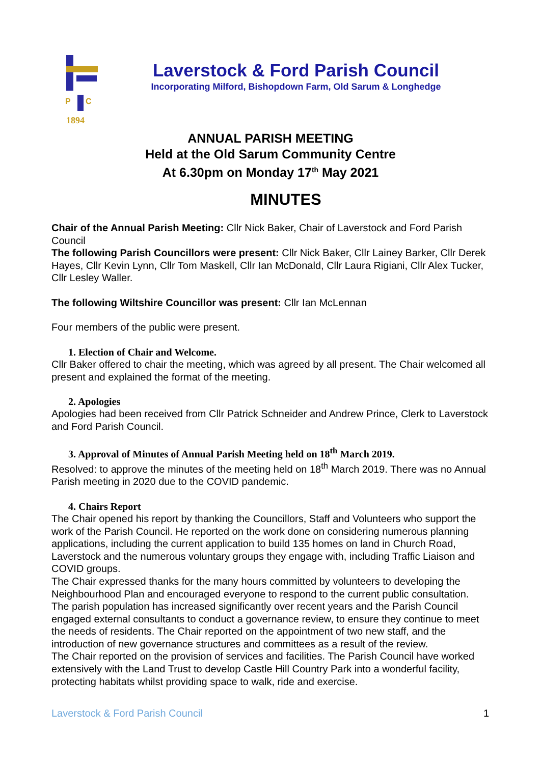P
C
1894
Laverstock & Ford Parish Council
Incorporating Milford, Bishopdown Farm, Old Sarum & Longhedge
ANNUAL PARISH MEETING
Held at the Old Sarum Community Centre
At 6.30pm on Monday 17<sup>th</sup> May 2021
MINUTES
Chair of the Annual Parish Meeting: Cllr Nick Baker, Chair of Laverstock and Ford Parish Council
The following Parish Councillors were present: Cllr Nick Baker, Cllr Lainey Barker, Cllr Derek Hayes, Cllr Kevin Lynn, Cllr Tom Maskell, Cllr Ian McDonald, Cllr Laura Rigiani, Cllr Alex Tucker, Cllr Lesley Waller.
The following Wiltshire Councillor was present: Cllr Ian McLennan
Four members of the public were present.
1. Election of Chair and Welcome.
Cllr Baker offered to chair the meeting, which was agreed by all present. The Chair welcomed all present and explained the format of the meeting.
2. Apologies
Apologies had been received from Cllr Patrick Schneider and Andrew Prince, Clerk to Laverstock and Ford Parish Council.
3. Approval of Minutes of Annual Parish Meeting held on 18<sup>th</sup> March 2019.
Resolved: to approve the minutes of the meeting held on 18<sup>th</sup> March 2019. There was no Annual Parish meeting in 2020 due to the COVID pandemic.
4. Chairs Report
The Chair opened his report by thanking the Councillors, Staff and Volunteers who support the work of the Parish Council. He reported on the work done on considering numerous planning applications, including the current application to build 135 homes on land in Church Road, Laverstock and the numerous voluntary groups they engage with, including Traffic Liaison and COVID groups.
The Chair expressed thanks for the many hours committed by volunteers to developing the Neighbourhood Plan and encouraged everyone to respond to the current public consultation.
The parish population has increased significantly over recent years and the Parish Council engaged external consultants to conduct a governance review, to ensure they continue to meet the needs of residents. The Chair reported on the appointment of two new staff, and the introduction of new governance structures and committees as a result of the review.
The Chair reported on the provision of services and facilities. The Parish Council have worked extensively with the Land Trust to develop Castle Hill Country Park into a wonderful facility, protecting habitats whilst providing space to walk, ride and exercise.
Laverstock & Ford Parish Council 1